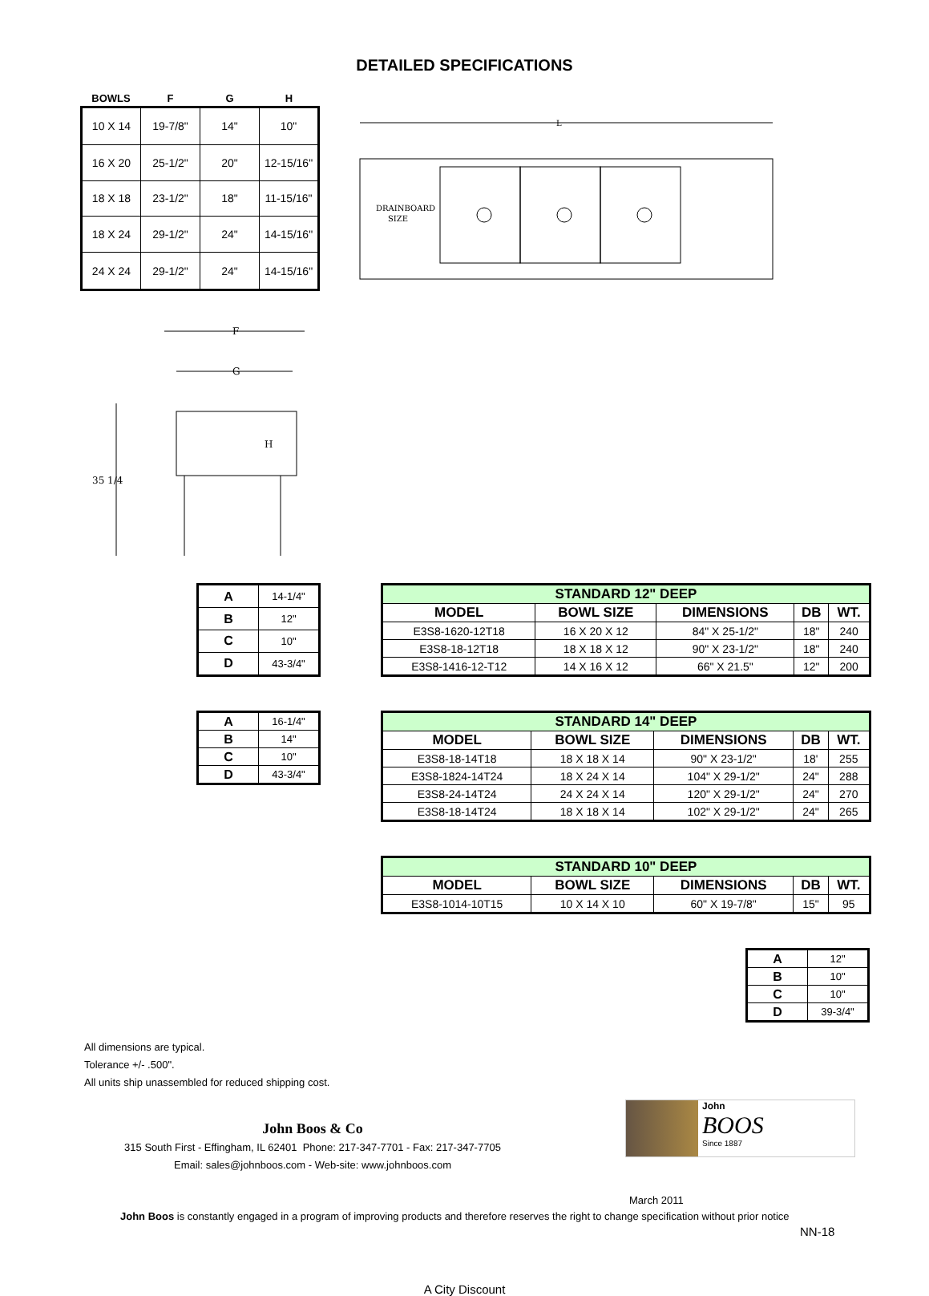DETAILED SPECIFICATIONS
| BOWLS | F | G | H |
| --- | --- | --- | --- |
| 10 X 14 | 19-7/8" | 14" | 10" |
| 16 X 20 | 25-1/2" | 20" | 12-15/16" |
| 18 X 18 | 23-1/2" | 18" | 11-15/16" |
| 18 X 24 | 29-1/2" | 24" | 14-15/16" |
| 24 X 24 | 29-1/2" | 24" | 14-15/16" |
L
DRAINBOARD
SIZE
F
G
35 1/4
H
| A | 14-1/4" |
| B | 12" |
| C | 10" |
| D | 43-3/4" |
| STANDARD 12" DEEP | | | | |
| --- | --- | --- | --- | --- |
| MODEL | BOWL SIZE | DIMENSIONS | DB | WT. |
| E3S8-1620-12T18 | 16 X 20 X 12 | 84" X 25-1/2" | 18" | 240 |
| E3S8-18-12T18 | 18 X 18 X 12 | 90" X 23-1/2" | 18" | 240 |
| E3S8-1416-12-T12 | 14 X 16 X 12 | 66" X 21.5" | 12" | 200 |
| A | 16-1/4" |
| B | 14" |
| C | 10" |
| D | 43-3/4" |
| STANDARD 14" DEEP | | | | |
| --- | --- | --- | --- | --- |
| MODEL | BOWL SIZE | DIMENSIONS | DB | WT. |
| E3S8-18-14T18 | 18 X 18 X 14 | 90" X 23-1/2" | 18' | 255 |
| E3S8-1824-14T24 | 18 X 24 X 14 | 104" X 29-1/2" | 24" | 288 |
| E3S8-24-14T24 | 24 X 24 X 14 | 120" X 29-1/2" | 24" | 270 |
| E3S8-18-14T24 | 18 X 18 X 14 | 102" X 29-1/2" | 24" | 265 |
| STANDARD 10" DEEP | | | | |
| --- | --- | --- | --- | --- |
| MODEL | BOWL SIZE | DIMENSIONS | DB | WT. |
| E3S8-1014-10T15 | 10 X 14 X 10 | 60" X 19-7/8" | 15" | 95 |
| A | 12" |
| B | 10" |
| C | 10" |
| D | 39-3/4" |
All dimensions are typical.
Tolerance +/- .500".
All units ship unassembled for reduced shipping cost.
John Boos & Co
315 South First - Effingham, IL 62401 Phone: 217-347-7701 - Fax: 217-347-7705
Email: sales@johnboos.com - Web-site: www.johnboos.com
John
BOOS
Since 1887
March 2011
John Boos is constantly engaged in a program of improving products and therefore reserves the right to change specification without prior notice
NN-18
A City Discount